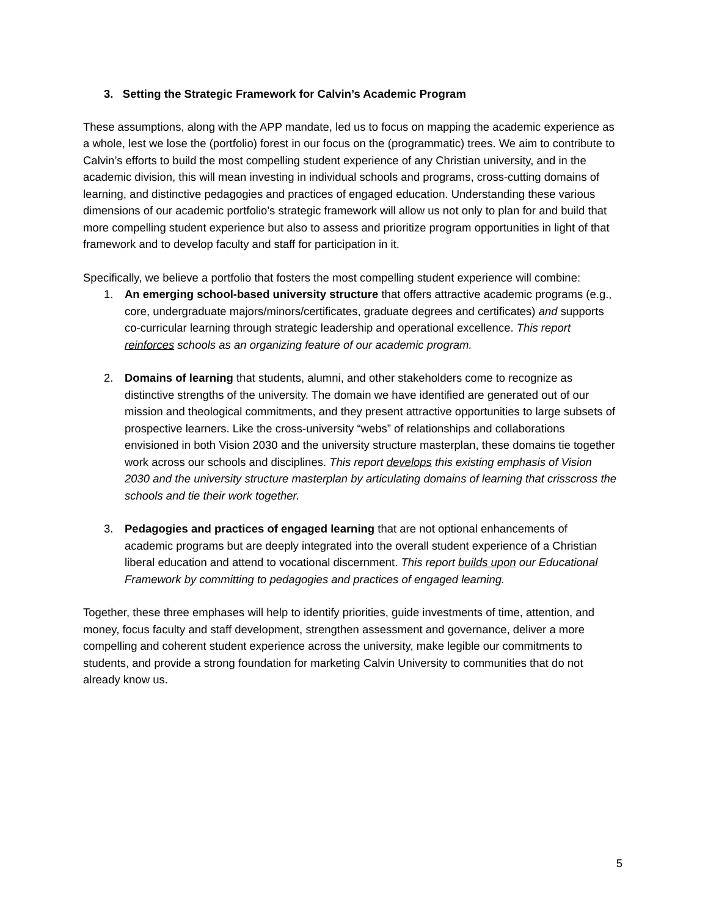3. Setting the Strategic Framework for Calvin’s Academic Program
These assumptions, along with the APP mandate, led us to focus on mapping the academic experience as a whole, lest we lose the (portfolio) forest in our focus on the (programmatic) trees. We aim to contribute to Calvin’s efforts to build the most compelling student experience of any Christian university, and in the academic division, this will mean investing in individual schools and programs, cross-cutting domains of learning, and distinctive pedagogies and practices of engaged education. Understanding these various dimensions of our academic portfolio’s strategic framework will allow us not only to plan for and build that more compelling student experience but also to assess and prioritize program opportunities in light of that framework and to develop faculty and staff for participation in it.
Specifically, we believe a portfolio that fosters the most compelling student experience will combine:
1. An emerging school-based university structure that offers attractive academic programs (e.g., core, undergraduate majors/minors/certificates, graduate degrees and certificates) and supports co-curricular learning through strategic leadership and operational excellence. This report reinforces schools as an organizing feature of our academic program.
2. Domains of learning that students, alumni, and other stakeholders come to recognize as distinctive strengths of the university. The domain we have identified are generated out of our mission and theological commitments, and they present attractive opportunities to large subsets of prospective learners. Like the cross-university “webs” of relationships and collaborations envisioned in both Vision 2030 and the university structure masterplan, these domains tie together work across our schools and disciplines. This report develops this existing emphasis of Vision 2030 and the university structure masterplan by articulating domains of learning that crisscross the schools and tie their work together.
3. Pedagogies and practices of engaged learning that are not optional enhancements of academic programs but are deeply integrated into the overall student experience of a Christian liberal education and attend to vocational discernment. This report builds upon our Educational Framework by committing to pedagogies and practices of engaged learning.
Together, these three emphases will help to identify priorities, guide investments of time, attention, and money, focus faculty and staff development, strengthen assessment and governance, deliver a more compelling and coherent student experience across the university, make legible our commitments to students, and provide a strong foundation for marketing Calvin University to communities that do not already know us.
5